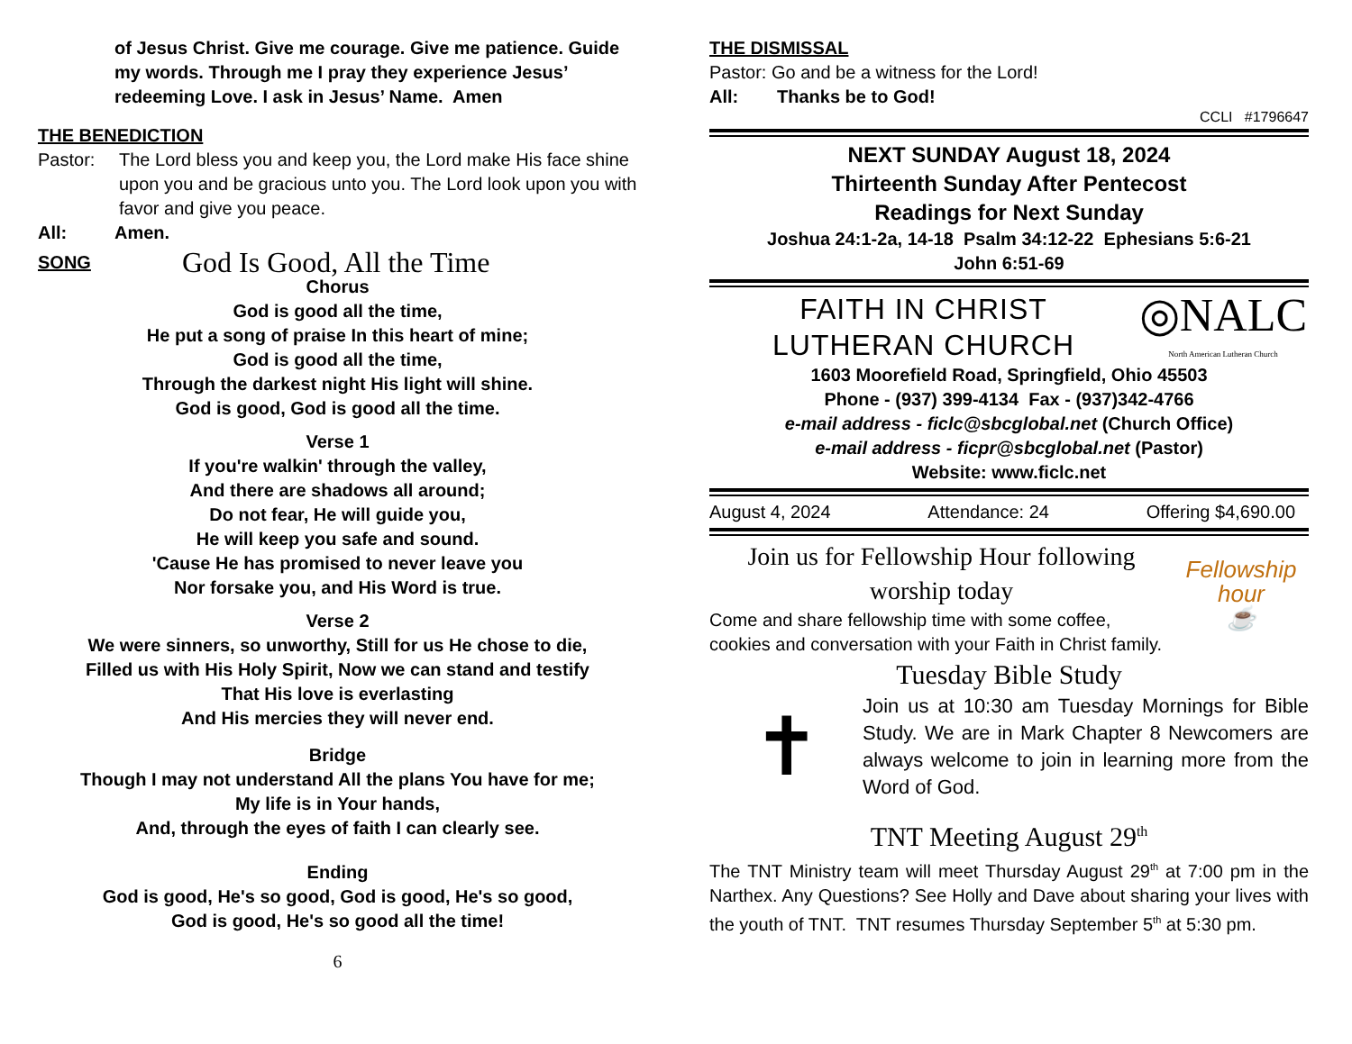of Jesus Christ. Give me courage. Give me patience. Guide my words. Through me I pray they experience Jesus’ redeeming Love. I ask in Jesus’ Name. Amen
THE BENEDICTION
Pastor: The Lord bless you and keep you, the Lord make His face shine upon you and be gracious unto you. The Lord look upon you with favor and give you peace.
All: Amen.
SONG God Is Good, All the Time
Chorus
God is good all the time,
He put a song of praise In this heart of mine;
God is good all the time,
Through the darkest night His light will shine.
God is good, God is good all the time.
Verse 1
If you're walkin' through the valley,
And there are shadows all around;
Do not fear, He will guide you,
He will keep you safe and sound.
'Cause He has promised to never leave you
Nor forsake you, and His Word is true.
Verse 2
We were sinners, so unworthy, Still for us He chose to die,
Filled us with His Holy Spirit, Now we can stand and testify
That His love is everlasting
And His mercies they will never end.
Bridge
Though I may not understand All the plans You have for me;
My life is in Your hands,
And, through the eyes of faith I can clearly see.
Ending
God is good, He's so good, God is good, He's so good,
God is good, He's so good all the time!
6
THE DISMISSAL
Pastor: Go and be a witness for the Lord!
All: Thanks be to God!
CCLI #1796647
NEXT SUNDAY August 18, 2024
Thirteenth Sunday After Pentecost
Readings for Next Sunday
Joshua 24:1-2a, 14-18 Psalm 34:12-22 Ephesians 5:6-21
John 6:51-69
FAITH IN CHRIST
LUTHERAN CHURCH
◎NALC
North American Lutheran Church
1603 Moorefield Road, Springfield, Ohio 45503
Phone - (937) 399-4134 Fax - (937)342-4766
e-mail address - ficlc@sbcglobal.net (Church Office)
e-mail address - ficpr@sbcglobal.net (Pastor)
Website: www.ficlc.net
August 4, 2024 Attendance: 24 Offering $4,690.00
Join us for Fellowship Hour following worship today
Come and share fellowship time with some coffee, cookies and conversation with your Faith in Christ family.
Fellowship hour
☕
Tuesday Bible Study
✝
Join us at 10:30 am Tuesday Mornings for Bible Study. We are in Mark Chapter 8 Newcomers are always welcome to join in learning more from the Word of God.
TNT Meeting August 29<sup>th</sup>
The TNT Ministry team will meet Thursday August 29<sup>th</sup> at 7:00 pm in the Narthex. Any Questions? See Holly and Dave about sharing your lives with the youth of TNT. TNT resumes Thursday September 5<sup>th</sup> at 5:30 pm.